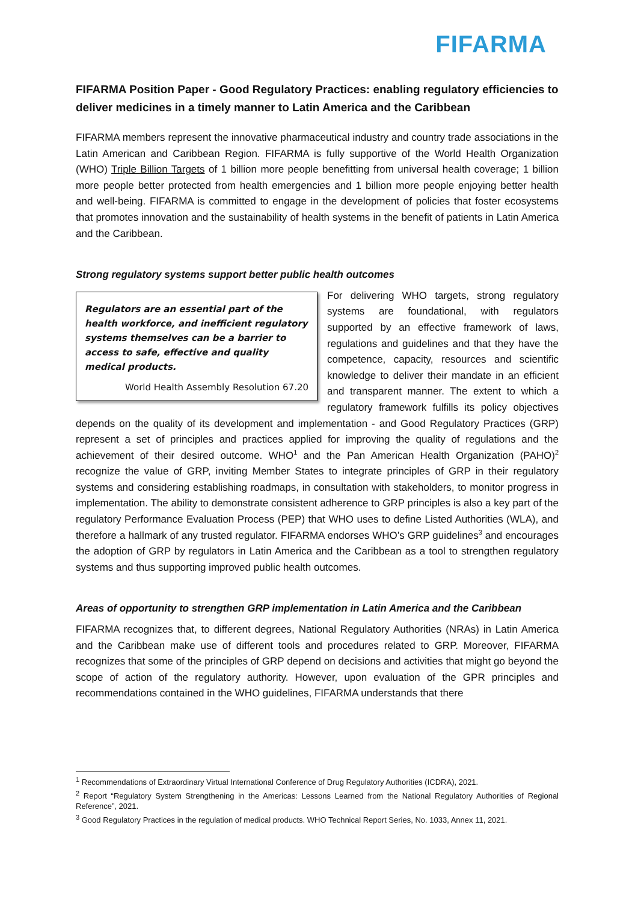FIFARMA
FIFARMA Position Paper - Good Regulatory Practices: enabling regulatory efficiencies to deliver medicines in a timely manner to Latin America and the Caribbean
FIFARMA members represent the innovative pharmaceutical industry and country trade associations in the Latin American and Caribbean Region. FIFARMA is fully supportive of the World Health Organization (WHO) Triple Billion Targets of 1 billion more people benefitting from universal health coverage; 1 billion more people better protected from health emergencies and 1 billion more people enjoying better health and well-being. FIFARMA is committed to engage in the development of policies that foster ecosystems that promotes innovation and the sustainability of health systems in the benefit of patients in Latin America and the Caribbean.
Strong regulatory systems support better public health outcomes
Regulators are an essential part of the health workforce, and inefficient regulatory systems themselves can be a barrier to access to safe, effective and quality medical products.
World Health Assembly Resolution 67.20
For delivering WHO targets, strong regulatory systems are foundational, with regulators supported by an effective framework of laws, regulations and guidelines and that they have the competence, capacity, resources and scientific knowledge to deliver their mandate in an efficient and transparent manner. The extent to which a regulatory framework fulfills its policy objectives depends on the quality of its development and implementation - and Good Regulatory Practices (GRP) represent a set of principles and practices applied for improving the quality of regulations and the achievement of their desired outcome. WHO<sup>1</sup> and the Pan American Health Organization (PAHO)<sup>2</sup> recognize the value of GRP, inviting Member States to integrate principles of GRP in their regulatory systems and considering establishing roadmaps, in consultation with stakeholders, to monitor progress in implementation. The ability to demonstrate consistent adherence to GRP principles is also a key part of the regulatory Performance Evaluation Process (PEP) that WHO uses to define Listed Authorities (WLA), and therefore a hallmark of any trusted regulator. FIFARMA endorses WHO’s GRP guidelines<sup>3</sup> and encourages the adoption of GRP by regulators in Latin America and the Caribbean as a tool to strengthen regulatory systems and thus supporting improved public health outcomes.
Areas of opportunity to strengthen GRP implementation in Latin America and the Caribbean
FIFARMA recognizes that, to different degrees, National Regulatory Authorities (NRAs) in Latin America and the Caribbean make use of different tools and procedures related to GRP. Moreover, FIFARMA recognizes that some of the principles of GRP depend on decisions and activities that might go beyond the scope of action of the regulatory authority. However, upon evaluation of the GPR principles and recommendations contained in the WHO guidelines, FIFARMA understands that there
<sup>1</sup> Recommendations of Extraordinary Virtual International Conference of Drug Regulatory Authorities (ICDRA), 2021.
<sup>2</sup> Report “Regulatory System Strengthening in the Americas: Lessons Learned from the National Regulatory Authorities of Regional Reference”, 2021.
<sup>3</sup> Good Regulatory Practices in the regulation of medical products. WHO Technical Report Series, No. 1033, Annex 11, 2021.